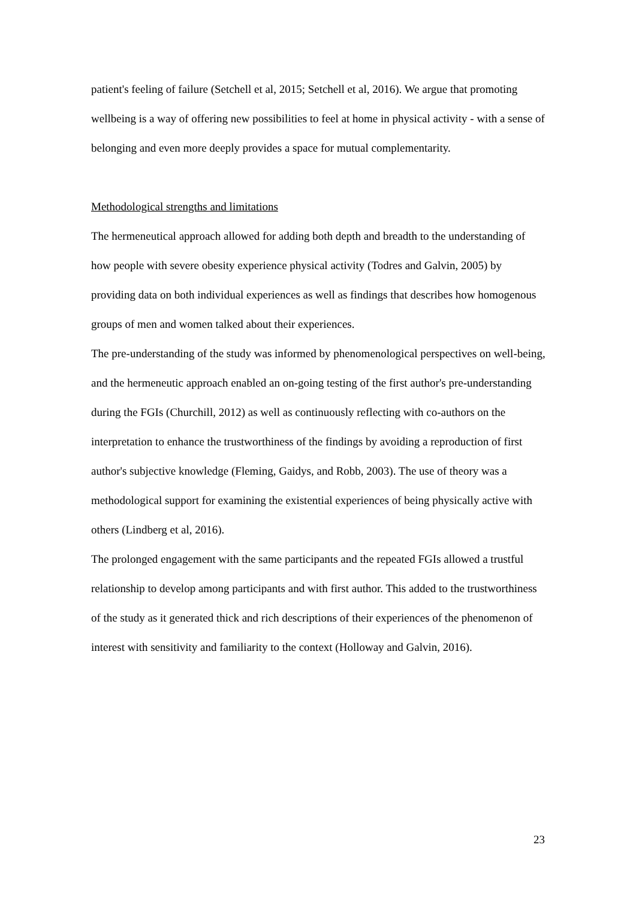patient's feeling of failure (Setchell et al, 2015; Setchell et al, 2016). We argue that promoting wellbeing is a way of offering new possibilities to feel at home in physical activity - with a sense of belonging and even more deeply provides a space for mutual complementarity.
Methodological strengths and limitations
The hermeneutical approach allowed for adding both depth and breadth to the understanding of how people with severe obesity experience physical activity (Todres and Galvin, 2005) by providing data on both individual experiences as well as findings that describes how homogenous groups of men and women talked about their experiences.
The pre-understanding of the study was informed by phenomenological perspectives on well-being, and the hermeneutic approach enabled an on-going testing of the first author's pre-understanding during the FGIs (Churchill, 2012) as well as continuously reflecting with co-authors on the interpretation to enhance the trustworthiness of the findings by avoiding a reproduction of first author's subjective knowledge (Fleming, Gaidys, and Robb, 2003). The use of theory was a methodological support for examining the existential experiences of being physically active with others (Lindberg et al, 2016).
The prolonged engagement with the same participants and the repeated FGIs allowed a trustful relationship to develop among participants and with first author. This added to the trustworthiness of the study as it generated thick and rich descriptions of their experiences of the phenomenon of interest with sensitivity and familiarity to the context (Holloway and Galvin, 2016).
23